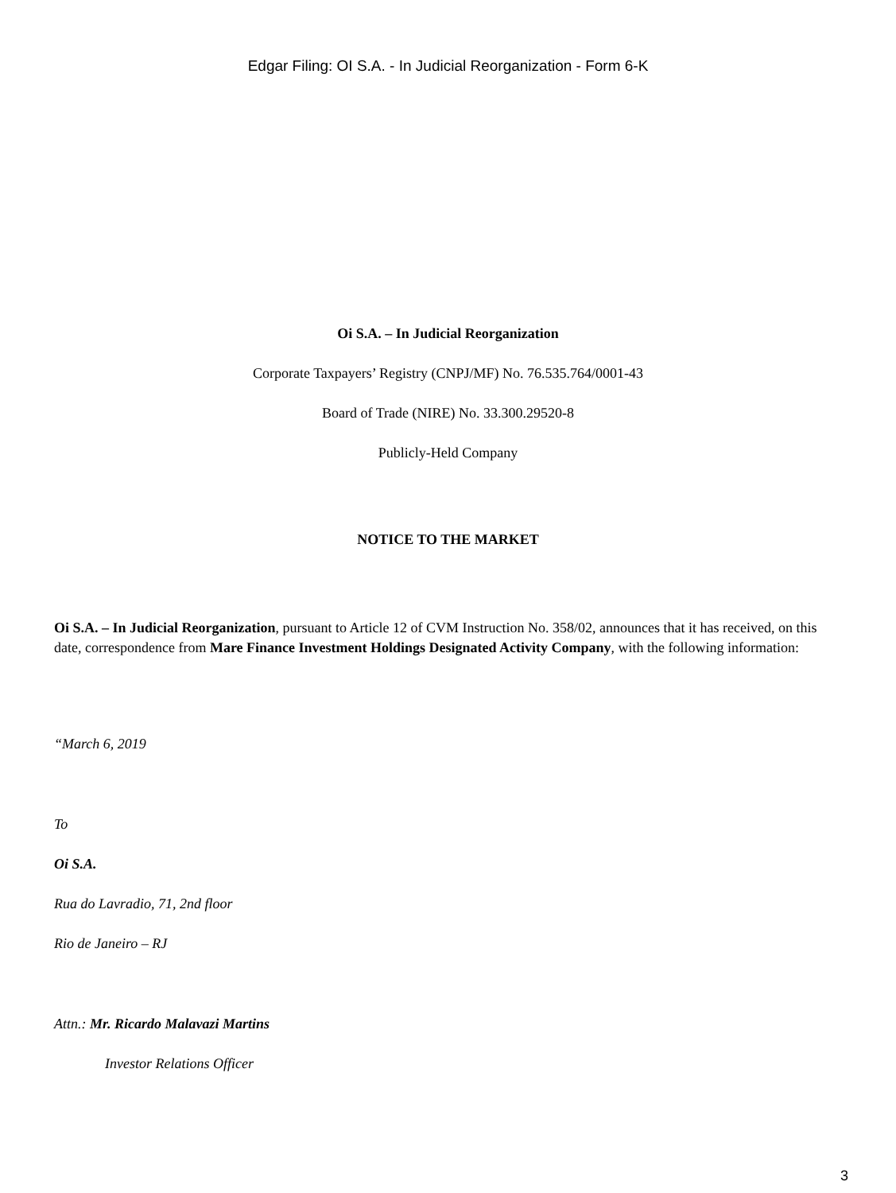Edgar Filing: OI S.A. - In Judicial Reorganization - Form 6-K
Oi S.A. – In Judicial Reorganization
Corporate Taxpayers’ Registry (CNPJ/MF) No. 76.535.764/0001-43
Board of Trade (NIRE) No. 33.300.29520-8
Publicly-Held Company
NOTICE TO THE MARKET
Oi S.A. – In Judicial Reorganization, pursuant to Article 12 of CVM Instruction No. 358/02, announces that it has received, on this date, correspondence from Mare Finance Investment Holdings Designated Activity Company, with the following information:
“March 6, 2019
To
Oi S.A.
Rua do Lavradio, 71, 2nd floor
Rio de Janeiro – RJ
Attn.: Mr. Ricardo Malavazi Martins
Investor Relations Officer
3